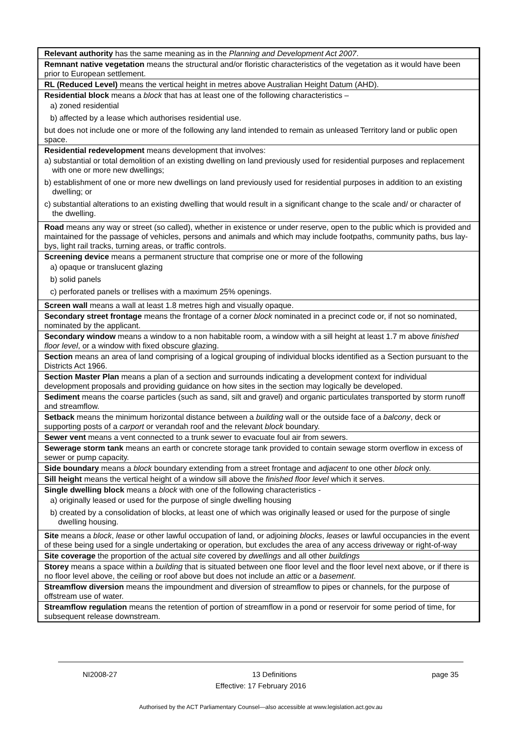| Relevant authority has the same meaning as in the Planning and Development Act 2007 . |
| Remnant native vegetation means the structural and/or floristic characteristics of the vegetation as it would have been prior to European settlement. |
| RL (Reduced Level) means the vertical height in metres above Australian Height Datum (AHD). |
| Residential block means a block that has at least one of the following characteristics – a) zoned residential b) affected by a lease which authorises residential use. but does not include one or more of the following any land intended to remain as unleased Territory land or public open space. |
| Residential redevelopment means development that involves: a) substantial or total demolition of an existing dwelling on land previously used for residential purposes and replacement with one or more new dwellings; b) establishment of one or more new dwellings on land previously used for residential purposes in addition to an existing dwelling; or c) substantial alterations to an existing dwelling that would result in a significant change to the scale and/ or character of the dwelling. |
| Road means any way or street (so called), whether in existence or under reserve, open to the public which is provided and maintained for the passage of vehicles, persons and animals and which may include footpaths, community paths, bus lay-bys, light rail tracks, turning areas, or traffic controls. |
| Screening device means a permanent structure that comprise one or more of the following a) opaque or translucent glazing b) solid panels c) perforated panels or trellises with a maximum 25% openings. |
| Screen wall means a wall at least 1.8 metres high and visually opaque. |
| Secondary street frontage means the frontage of a corner block nominated in a precinct code or, if not so nominated, nominated by the applicant. |
| Secondary window means a window to a non habitable room, a window with a sill height at least 1.7 m above finished floor level , or a window with fixed obscure glazing. |
| Section means an area of land comprising of a logical grouping of individual blocks identified as a Section pursuant to the Districts Act 1966. |
| Section Master Plan means a plan of a section and surrounds indicating a development context for individual development proposals and providing guidance on how sites in the section may logically be developed. |
| Sediment means the coarse particles (such as sand, silt and gravel) and organic particulates transported by storm runoff and streamflow. |
| Setback means the minimum horizontal distance between a building wall or the outside face of a balcony , deck or supporting posts of a carport or verandah roof and the relevant block boundary. |
| Sewer vent means a vent connected to a trunk sewer to evacuate foul air from sewers. |
| Sewerage storm tank means an earth or concrete storage tank provided to contain sewage storm overflow in excess of sewer or pump capacity. |
| Side boundary means a block boundary extending from a street frontage and adjacent to one other block only. |
| Sill height means the vertical height of a window sill above the finished floor level which it serves. |
| Single dwelling block means a block with one of the following characteristics - a) originally leased or used for the purpose of single dwelling housing b) created by a consolidation of blocks, at least one of which was originally leased or used for the purpose of single dwelling housing. |
| Site means a block , lease or other lawful occupation of land, or adjoining blocks , leases or lawful occupancies in the event of these being used for a single undertaking or operation, but excludes the area of any access driveway or right-of-way |
| Site coverage the proportion of the actual site covered by dwellings and all other buildings |
| Storey means a space within a building that is situated between one floor level and the floor level next above, or if there is no floor level above, the ceiling or roof above but does not include an attic or a basement . |
| Streamflow diversion means the impoundment and diversion of streamflow to pipes or channels, for the purpose of offstream use of water. |
| Streamflow regulation means the retention of portion of streamflow in a pond or reservoir for some period of time, for subsequent release downstream. |
NI2008-27 13 Definitions page 35
Effective: 17 February 2016
Authorised by the ACT Parliamentary Counsel—also accessible at www.legislation.act.gov.au